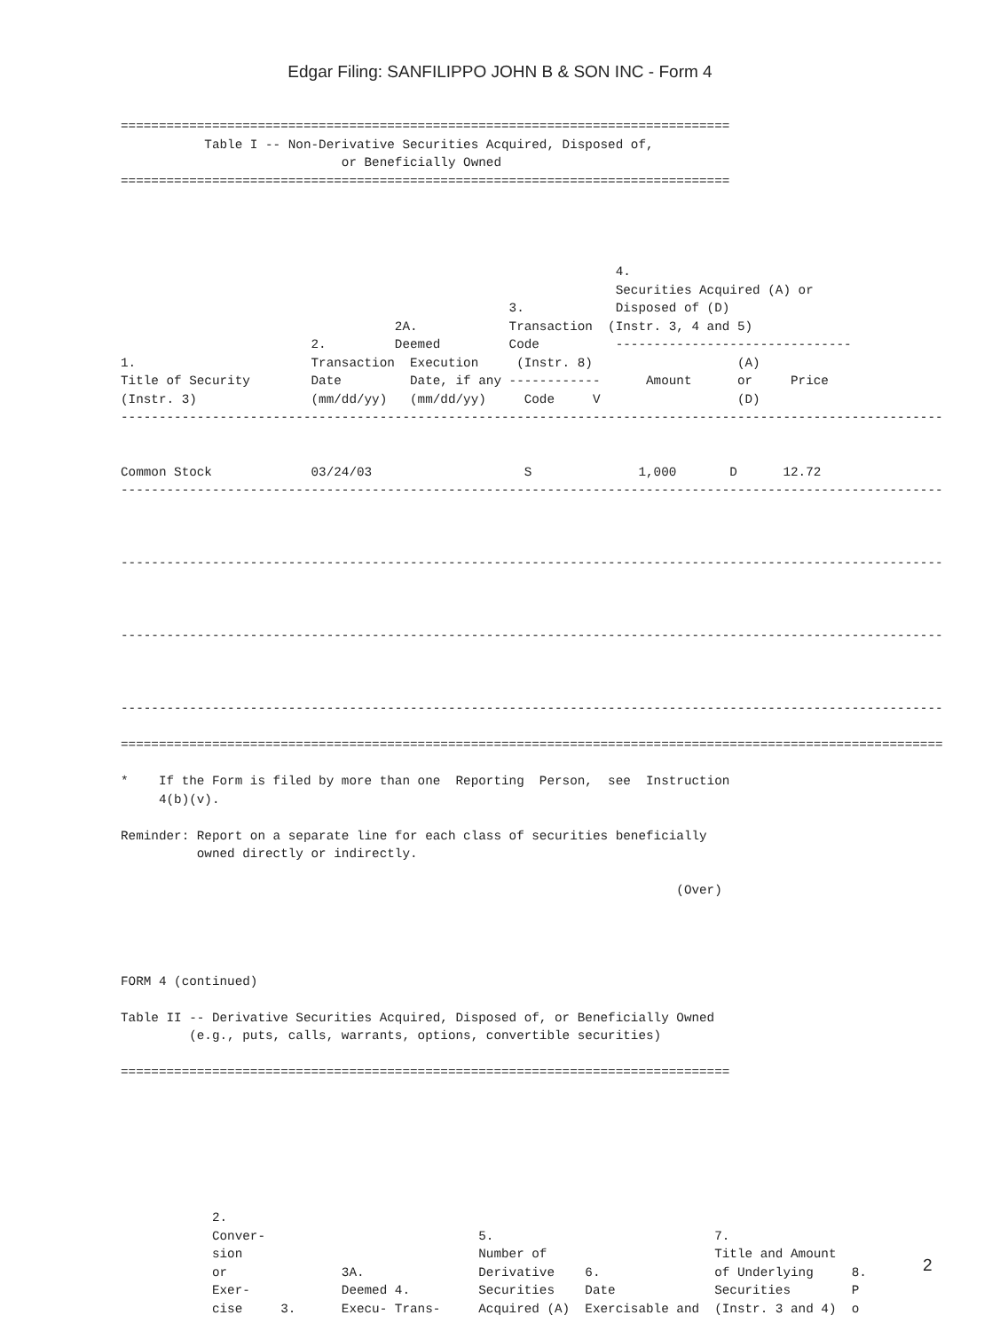Edgar Filing: SANFILIPPO JOHN B & SON INC - Form 4
================================================================================
           Table I -- Non-Derivative Securities Acquired, Disposed of,
                             or Beneficially Owned
================================================================================




                                                                 4.
                                                                 Securities Acquired (A) or
                                                   3.            Disposed of (D)
                                    2A.            Transaction  (Instr. 3, 4 and 5)
                         2.         Deemed         Code          -------------------------------
1.                       Transaction  Execution     (Instr. 8)                   (A)
Title of Security        Date         Date, if any ------------      Amount      or     Price
(Instr. 3)               (mm/dd/yy)   (mm/dd/yy)     Code     V                  (D)
------------------------------------------------------------------------------------------------------------


Common Stock             03/24/03                    S              1,000       D      12.72
------------------------------------------------------------------------------------------------------------



------------------------------------------------------------------------------------------------------------



------------------------------------------------------------------------------------------------------------



------------------------------------------------------------------------------------------------------------

============================================================================================================

*    If the Form is filed by more than one  Reporting  Person,  see  Instruction
     4(b)(v).

Reminder: Report on a separate line for each class of securities beneficially
          owned directly or indirectly.

                                                                         (Over)




FORM 4 (continued)

Table II -- Derivative Securities Acquired, Disposed of, or Beneficially Owned
         (e.g., puts, calls, warrants, options, convertible securities)

================================================================================







            2.
            Conver-                            5.                             7.
            sion                               Number of                      Title and Amount
            or               3A.               Derivative    6.               of Underlying     8.
            Exer-            Deemed 4.         Securities    Date             Securities        P
            cise     3.      Execu- Trans-     Acquired (A)  Exercisable and  (Instr. 3 and 4)  o
2